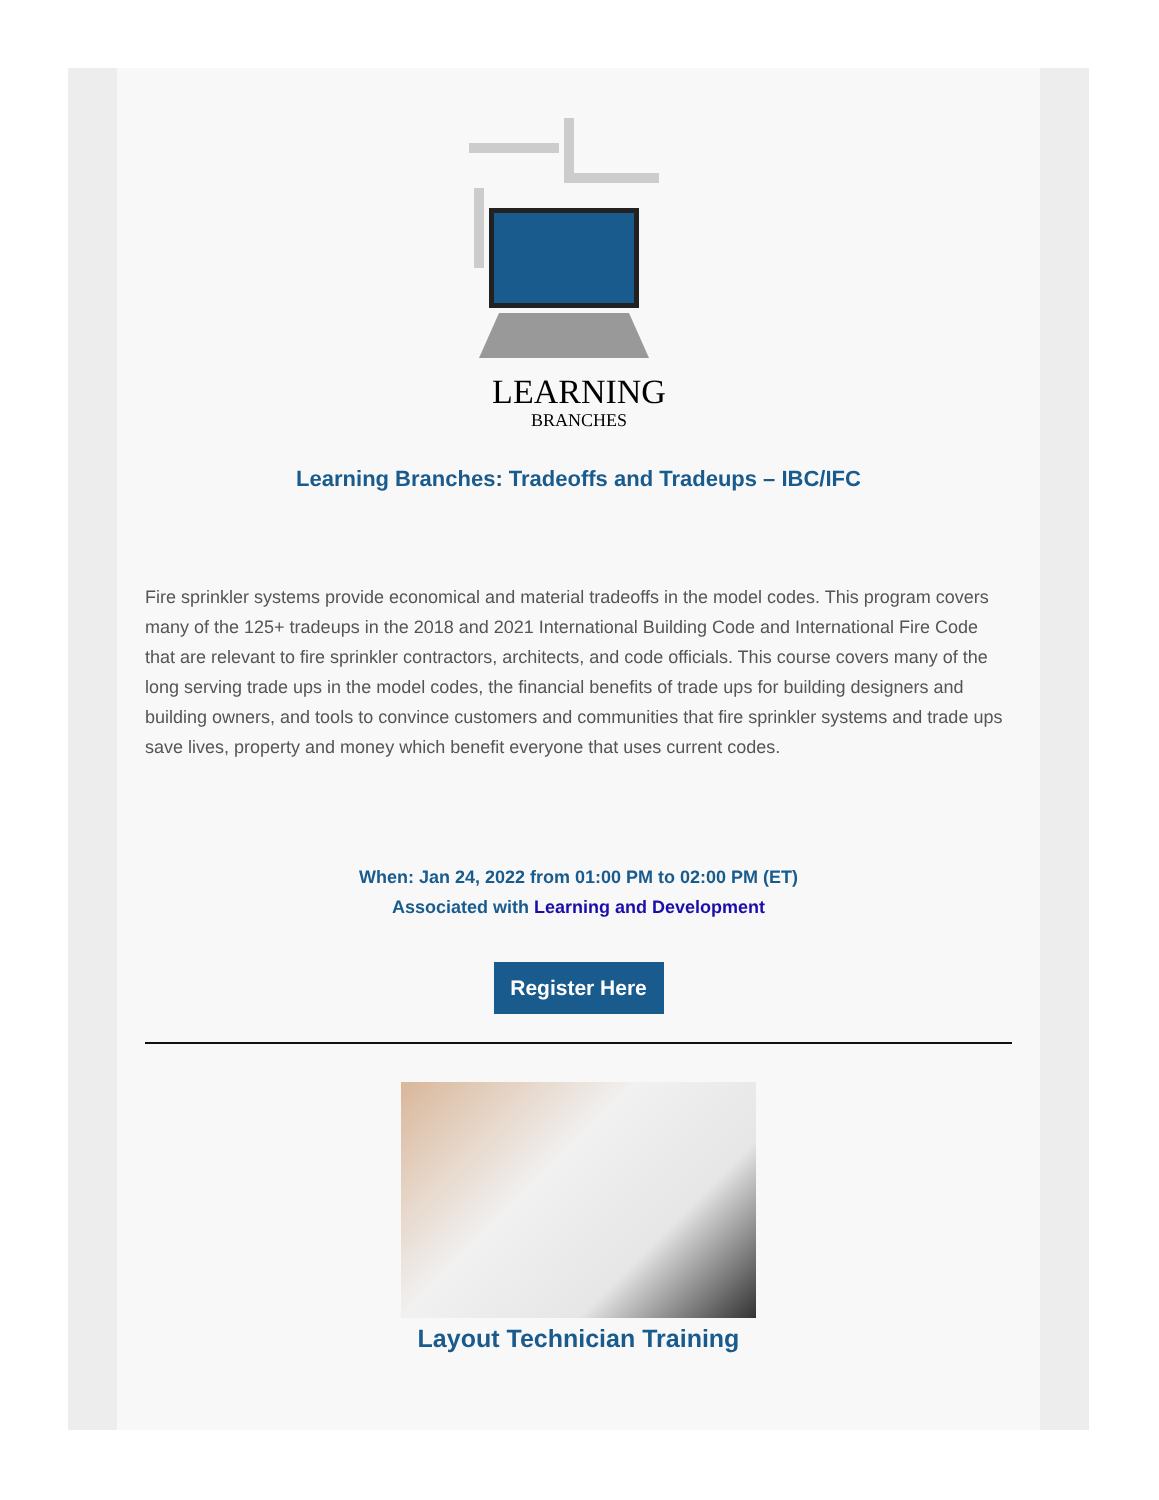LEARNING
BRANCHES
Learning Branches: Tradeoffs and Tradeups – IBC/IFC
Fire sprinkler systems provide economical and material tradeoffs in the model codes. This program covers many of the 125+ tradeups in the 2018 and 2021 International Building Code and International Fire Code that are relevant to fire sprinkler contractors, architects, and code officials. This course covers many of the long serving trade ups in the model codes, the financial benefits of trade ups for building designers and building owners, and tools to convince customers and communities that fire sprinkler systems and trade ups save lives, property and money which benefit everyone that uses current codes.
When: Jan 24, 2022 from 01:00 PM to 02:00 PM (ET)
Associated with Learning and Development
Register Here
Layout Technician Training